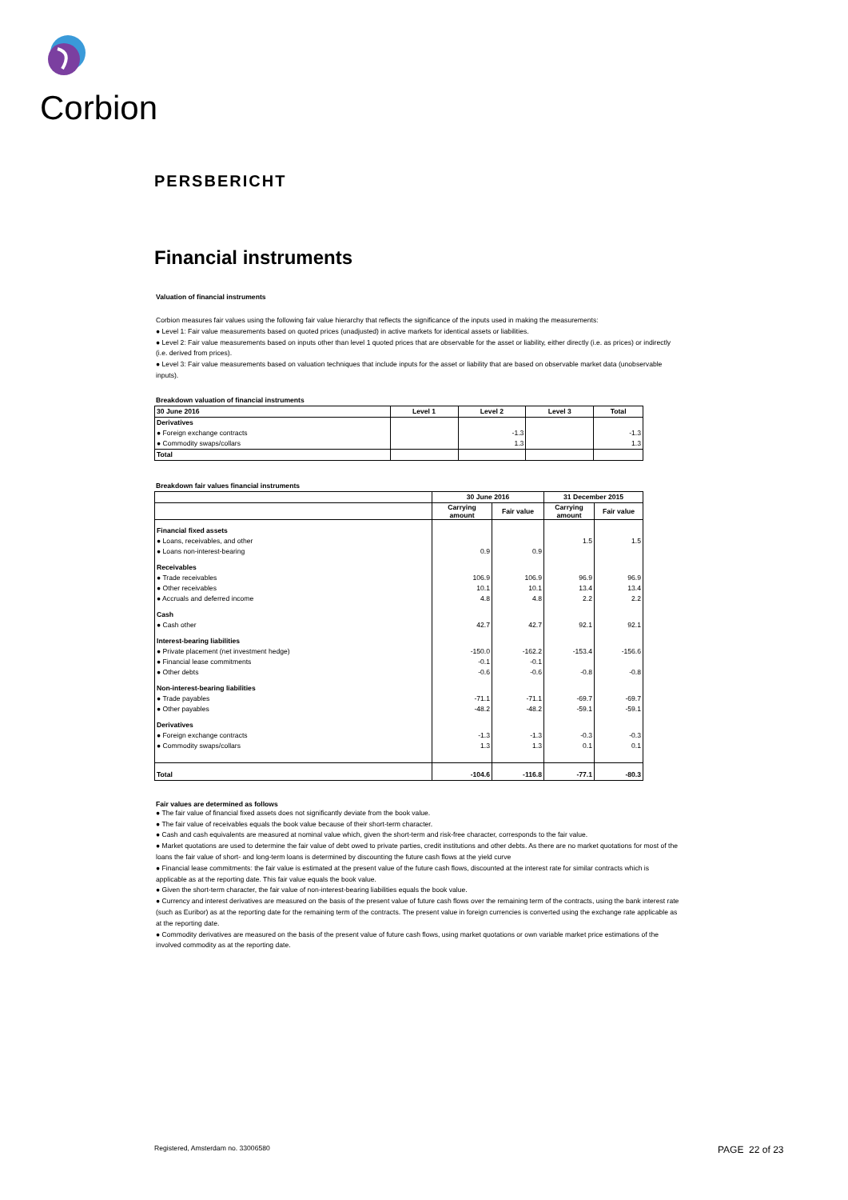Corbion
PERSBERICHT
Financial instruments
Valuation of financial instruments
Corbion measures fair values using the following fair value hierarchy that reflects the significance of the inputs used in making the measurements:
● Level 1: Fair value measurements based on quoted prices (unadjusted) in active markets for identical assets or liabilities.
● Level 2: Fair value measurements based on inputs other than level 1 quoted prices that are observable for the asset or liability, either directly (i.e. as prices) or indirectly (i.e. derived from prices).
● Level 3: Fair value measurements based on valuation techniques that include inputs for the asset or liability that are based on observable market data (unobservable inputs).
Breakdown valuation of financial instruments
| 30 June 2016 | Level 1 | Level 2 | Level 3 | Total |
| --- | --- | --- | --- | --- |
| Derivatives | | | | |
| ● Foreign exchange contracts | | -1.3 | | -1.3 |
| ● Commodity swaps/collars | | 1.3 | | 1.3 |
| Total | | | | |
Breakdown fair values financial instruments
| | 30 June 2016 | | 31 December 2015 | |
| --- | --- | --- | --- | --- |
| | Carrying amount | Fair value | Carrying amount | Fair value |
| Financial fixed assets | | | | |
| ● Loans, receivables, and other | | | 1.5 | 1.5 |
| ● Loans non-interest-bearing | 0.9 | 0.9 | | |
| Receivables | | | | |
| ● Trade receivables | 106.9 | 106.9 | 96.9 | 96.9 |
| ● Other receivables | 10.1 | 10.1 | 13.4 | 13.4 |
| ● Accruals and deferred income | 4.8 | 4.8 | 2.2 | 2.2 |
| Cash | | | | |
| ● Cash other | 42.7 | 42.7 | 92.1 | 92.1 |
| Interest-bearing liabilities | | | | |
| ● Private placement (net investment hedge) | -150.0 | -162.2 | -153.4 | -156.6 |
| ● Financial lease commitments | -0.1 | -0.1 | | |
| ● Other debts | -0.6 | -0.6 | -0.8 | -0.8 |
| Non-interest-bearing liabilities | | | | |
| ● Trade payables | -71.1 | -71.1 | -69.7 | -69.7 |
| ● Other payables | -48.2 | -48.2 | -59.1 | -59.1 |
| Derivatives | | | | |
| ● Foreign exchange contracts | -1.3 | -1.3 | -0.3 | -0.3 |
| ● Commodity swaps/collars | 1.3 | 1.3 | 0.1 | 0.1 |
| Total | -104.6 | -116.8 | -77.1 | -80.3 |
Fair values are determined as follows
● The fair value of financial fixed assets does not significantly deviate from the book value.
● The fair value of receivables equals the book value because of their short-term character.
● Cash and cash equivalents are measured at nominal value which, given the short-term and risk-free character, corresponds to the fair value.
● Market quotations are used to determine the fair value of debt owed to private parties, credit institutions and other debts. As there are no market quotations for most of the loans the fair value of short- and long-term loans is determined by discounting the future cash flows at the yield curve
● Financial lease commitments: the fair value is estimated at the present value of the future cash flows, discounted at the interest rate for similar contracts which is applicable as at the reporting date. This fair value equals the book value.
● Given the short-term character, the fair value of non-interest-bearing liabilities equals the book value.
● Currency and interest derivatives are measured on the basis of the present value of future cash flows over the remaining term of the contracts, using the bank interest rate (such as Euribor) as at the reporting date for the remaining term of the contracts. The present value in foreign currencies is converted using the exchange rate applicable as at the reporting date.
● Commodity derivatives are measured on the basis of the present value of future cash flows, using market quotations or own variable market price estimations of the involved commodity as at the reporting date.
Registered, Amsterdam no. 33006580
PAGE 22 of 23